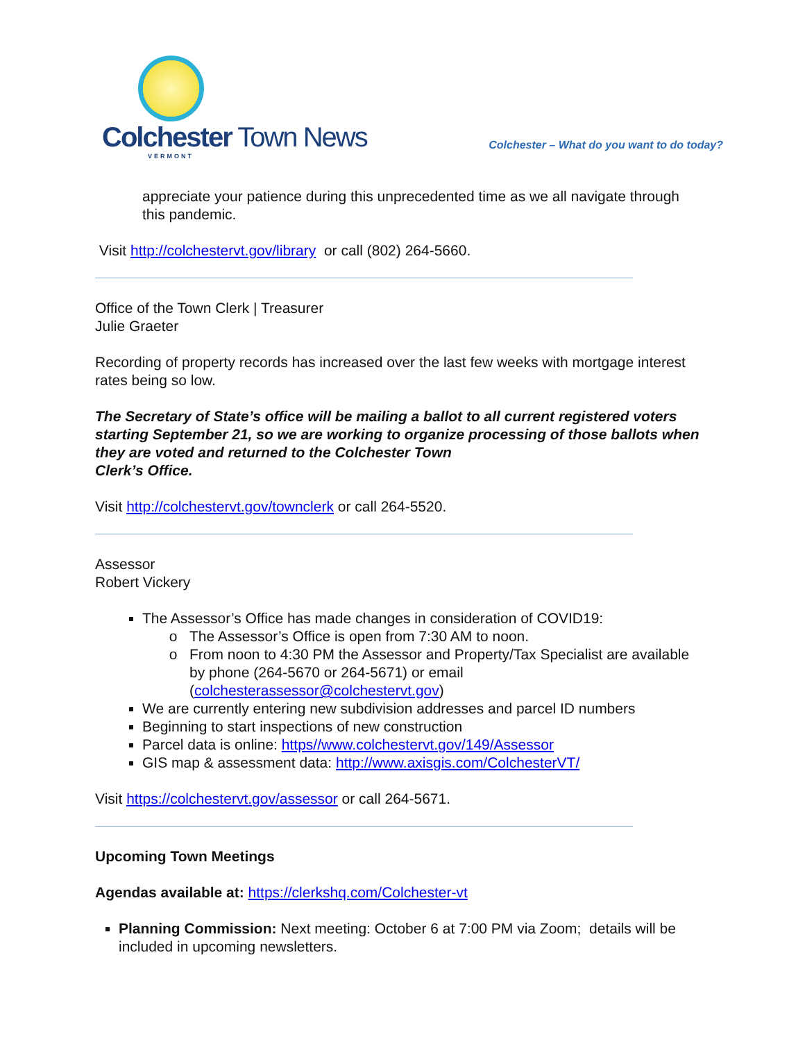Colchester Town News
VERMONT
Colchester – What do you want to do today?
appreciate your patience during this unprecedented time as we all navigate through this pandemic.
Visit http://colchestervt.gov/library or call (802) 264-5660.
Office of the Town Clerk | Treasurer
Julie Graeter
Recording of property records has increased over the last few weeks with mortgage interest rates being so low.
The Secretary of State’s office will be mailing a ballot to all current registered voters starting September 21, so we are working to organize processing of those ballots when they are voted and returned to the Colchester Town
Clerk’s Office.
Visit http://colchestervt.gov/townclerk or call 264-5520.
Assessor
Robert Vickery
The Assessor’s Office has made changes in consideration of COVID19:
The Assessor’s Office is open from 7:30 AM to noon.
From noon to 4:30 PM the Assessor and Property/Tax Specialist are available by phone (264-5670 or 264-5671) or email (colchesterassessor@colchestervt.gov)
We are currently entering new subdivision addresses and parcel ID numbers
Beginning to start inspections of new construction
Parcel data is online: https//www.colchestervt.gov/149/Assessor
GIS map & assessment data: http://www.axisgis.com/ColchesterVT/
Visit https://colchestervt.gov/assessor or call 264-5671.
Upcoming Town Meetings
Agendas available at: https://clerkshq.com/Colchester-vt
Planning Commission: Next meeting: October 6 at 7:00 PM via Zoom; details will be included in upcoming newsletters.